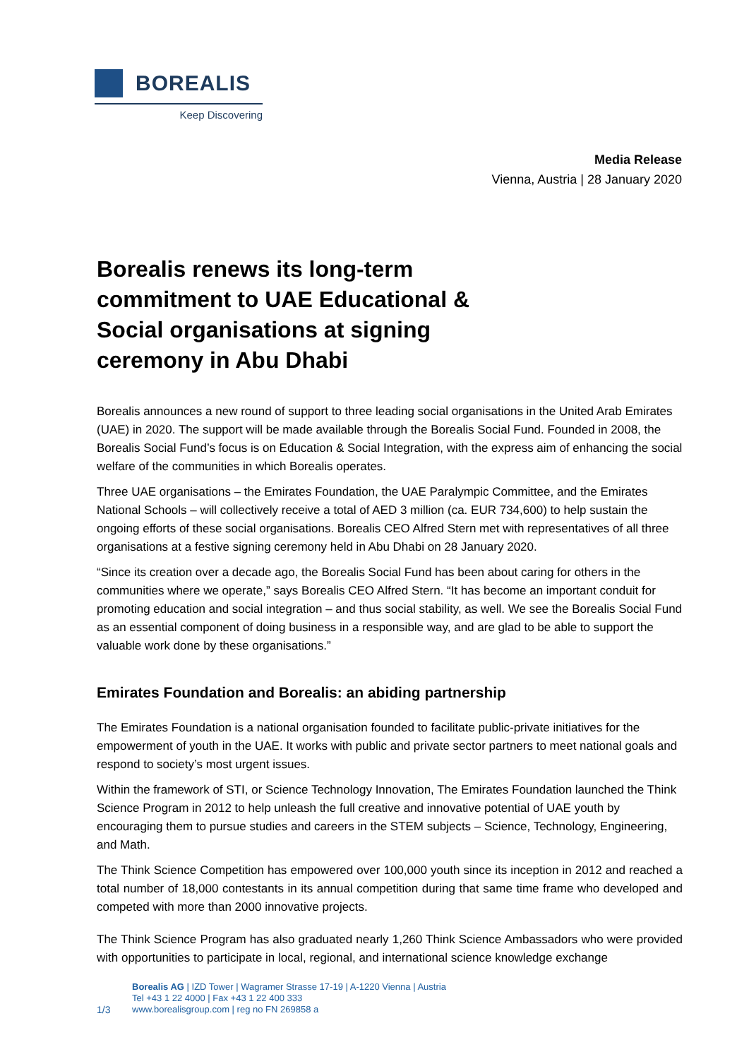BOREALIS
Keep Discovering
Media Release
Vienna, Austria | 28 January 2020
Borealis renews its long-term commitment to UAE Educational & Social organisations at signing ceremony in Abu Dhabi
Borealis announces a new round of support to three leading social organisations in the United Arab Emirates (UAE) in 2020. The support will be made available through the Borealis Social Fund. Founded in 2008, the Borealis Social Fund’s focus is on Education & Social Integration, with the express aim of enhancing the social welfare of the communities in which Borealis operates.
Three UAE organisations – the Emirates Foundation, the UAE Paralympic Committee, and the Emirates National Schools – will collectively receive a total of AED 3 million (ca. EUR 734,600) to help sustain the ongoing efforts of these social organisations. Borealis CEO Alfred Stern met with representatives of all three organisations at a festive signing ceremony held in Abu Dhabi on 28 January 2020.
“Since its creation over a decade ago, the Borealis Social Fund has been about caring for others in the communities where we operate,” says Borealis CEO Alfred Stern. “It has become an important conduit for promoting education and social integration – and thus social stability, as well. We see the Borealis Social Fund as an essential component of doing business in a responsible way, and are glad to be able to support the valuable work done by these organisations.”
Emirates Foundation and Borealis: an abiding partnership
The Emirates Foundation is a national organisation founded to facilitate public-private initiatives for the empowerment of youth in the UAE. It works with public and private sector partners to meet national goals and respond to society’s most urgent issues.
Within the framework of STI, or Science Technology Innovation, The Emirates Foundation launched the Think Science Program in 2012 to help unleash the full creative and innovative potential of UAE youth by encouraging them to pursue studies and careers in the STEM subjects – Science, Technology, Engineering, and Math.
The Think Science Competition has empowered over 100,000 youth since its inception in 2012 and reached a total number of 18,000 contestants in its annual competition during that same time frame who developed and competed with more than 2000 innovative projects.
The Think Science Program has also graduated nearly 1,260 Think Science Ambassadors who were provided with opportunities to participate in local, regional, and international science knowledge exchange
1/3 Borealis AG | IZD Tower | Wagramer Strasse 17-19 | A-1220 Vienna | Austria
Tel +43 1 22 4000 | Fax +43 1 22 400 333
www.borealisgroup.com | reg no FN 269858 a